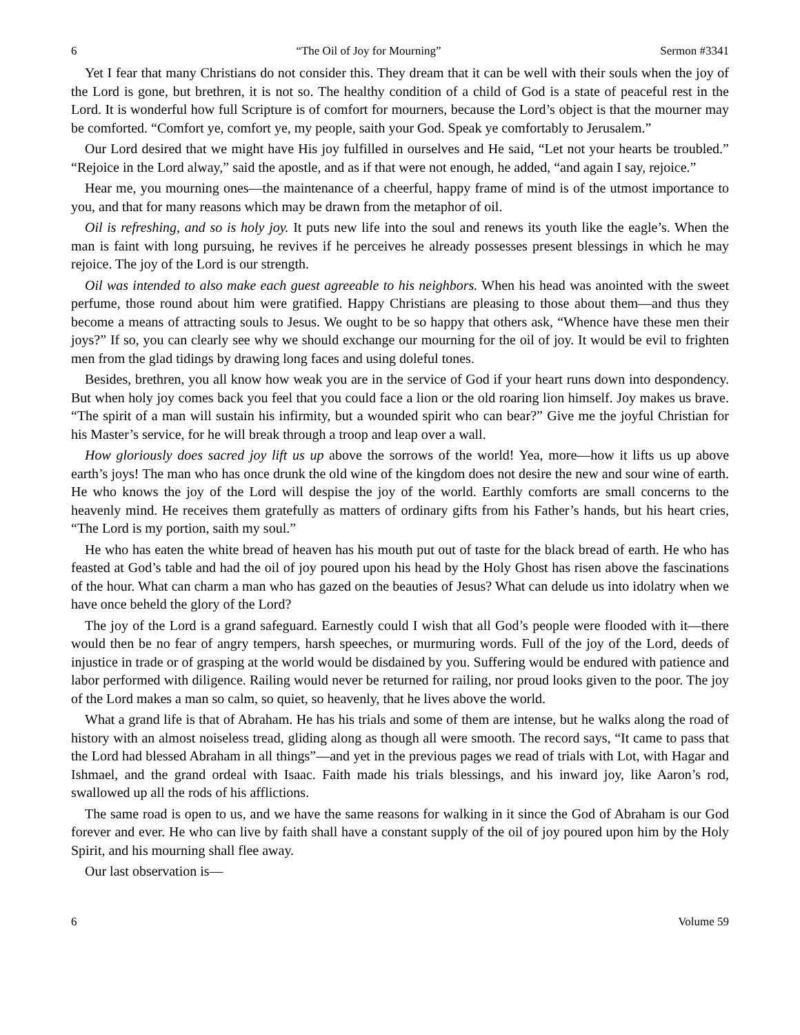6 “The Oil of Joy for Mourning” Sermon #3341
Yet I fear that many Christians do not consider this. They dream that it can be well with their souls when the joy of the Lord is gone, but brethren, it is not so. The healthy condition of a child of God is a state of peaceful rest in the Lord. It is wonderful how full Scripture is of comfort for mourners, because the Lord’s object is that the mourner may be comforted. “Comfort ye, comfort ye, my people, saith your God. Speak ye comfortably to Jerusalem.”
Our Lord desired that we might have His joy fulfilled in ourselves and He said, “Let not your hearts be troubled.” “Rejoice in the Lord alway,” said the apostle, and as if that were not enough, he added, “and again I say, rejoice.”
Hear me, you mourning ones—the maintenance of a cheerful, happy frame of mind is of the utmost importance to you, and that for many reasons which may be drawn from the metaphor of oil.
Oil is refreshing, and so is holy joy. It puts new life into the soul and renews its youth like the eagle’s. When the man is faint with long pursuing, he revives if he perceives he already possesses present blessings in which he may rejoice. The joy of the Lord is our strength.
Oil was intended to also make each guest agreeable to his neighbors. When his head was anointed with the sweet perfume, those round about him were gratified. Happy Christians are pleasing to those about them—and thus they become a means of attracting souls to Jesus. We ought to be so happy that others ask, “Whence have these men their joys?” If so, you can clearly see why we should exchange our mourning for the oil of joy. It would be evil to frighten men from the glad tidings by drawing long faces and using doleful tones.
Besides, brethren, you all know how weak you are in the service of God if your heart runs down into despondency. But when holy joy comes back you feel that you could face a lion or the old roaring lion himself. Joy makes us brave. “The spirit of a man will sustain his infirmity, but a wounded spirit who can bear?” Give me the joyful Christian for his Master’s service, for he will break through a troop and leap over a wall.
How gloriously does sacred joy lift us up above the sorrows of the world! Yea, more—how it lifts us up above earth’s joys! The man who has once drunk the old wine of the kingdom does not desire the new and sour wine of earth. He who knows the joy of the Lord will despise the joy of the world. Earthly comforts are small concerns to the heavenly mind. He receives them gratefully as matters of ordinary gifts from his Father’s hands, but his heart cries, “The Lord is my portion, saith my soul.”
He who has eaten the white bread of heaven has his mouth put out of taste for the black bread of earth. He who has feasted at God’s table and had the oil of joy poured upon his head by the Holy Ghost has risen above the fascinations of the hour. What can charm a man who has gazed on the beauties of Jesus? What can delude us into idolatry when we have once beheld the glory of the Lord?
The joy of the Lord is a grand safeguard. Earnestly could I wish that all God’s people were flooded with it—there would then be no fear of angry tempers, harsh speeches, or murmuring words. Full of the joy of the Lord, deeds of injustice in trade or of grasping at the world would be disdained by you. Suffering would be endured with patience and labor performed with diligence. Railing would never be returned for railing, nor proud looks given to the poor. The joy of the Lord makes a man so calm, so quiet, so heavenly, that he lives above the world.
What a grand life is that of Abraham. He has his trials and some of them are intense, but he walks along the road of history with an almost noiseless tread, gliding along as though all were smooth. The record says, “It came to pass that the Lord had blessed Abraham in all things”—and yet in the previous pages we read of trials with Lot, with Hagar and Ishmael, and the grand ordeal with Isaac. Faith made his trials blessings, and his inward joy, like Aaron’s rod, swallowed up all the rods of his afflictions.
The same road is open to us, and we have the same reasons for walking in it since the God of Abraham is our God forever and ever. He who can live by faith shall have a constant supply of the oil of joy poured upon him by the Holy Spirit, and his mourning shall flee away.
Our last observation is—
6 Volume 59